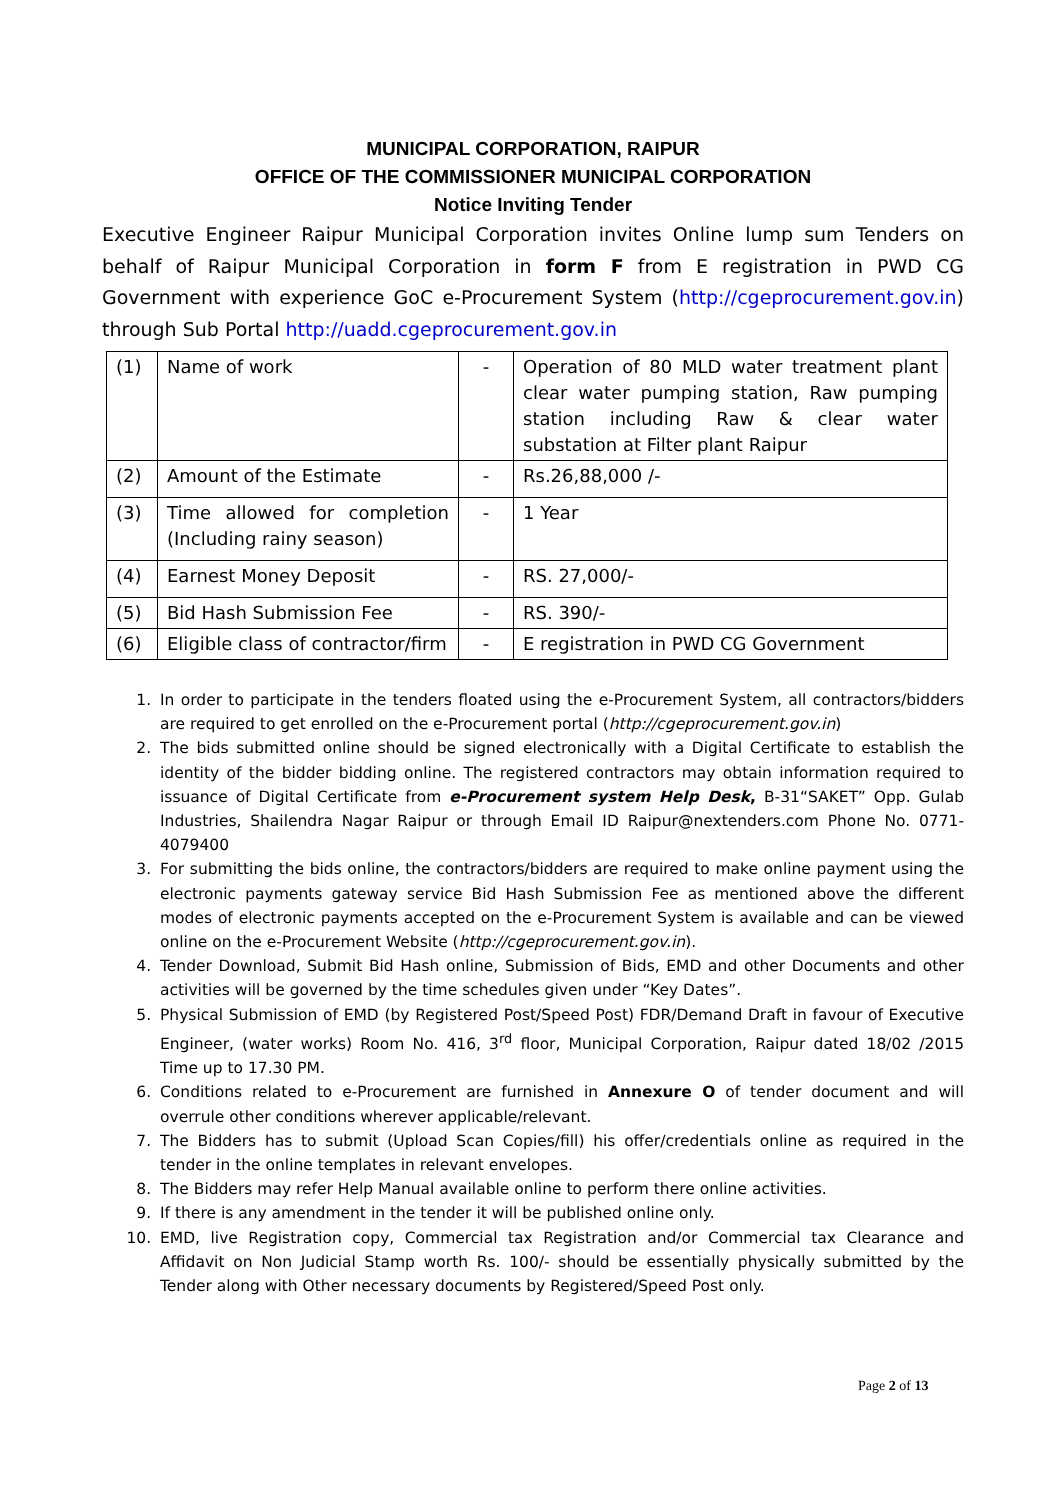MUNICIPAL CORPORATION, RAIPUR
OFFICE OF THE COMMISSIONER MUNICIPAL CORPORATION
Notice Inviting Tender
Executive Engineer Raipur Municipal Corporation invites Online lump sum Tenders on behalf of Raipur Municipal Corporation in form F from E registration in PWD CG Government with experience GoC e-Procurement System (http://cgeprocurement.gov.in) through Sub Portal http://uadd.cgeprocurement.gov.in
| (1) | Name of work | - | Operation of 80 MLD water treatment plant clear water pumping station, Raw pumping station including Raw & clear water substation at Filter plant Raipur |
| (2) | Amount of the Estimate | - | Rs.26,88,000 /- |
| (3) | Time allowed for completion (Including rainy season) | - | 1 Year |
| (4) | Earnest Money Deposit | - | RS. 27,000/- |
| (5) | Bid Hash Submission Fee | - | RS. 390/- |
| (6) | Eligible class of contractor/firm | - | E registration in PWD CG Government |
1. In order to participate in the tenders floated using the e-Procurement System, all contractors/bidders are required to get enrolled on the e-Procurement portal (http://cgeprocurement.gov.in)
2. The bids submitted online should be signed electronically with a Digital Certificate to establish the identity of the bidder bidding online. The registered contractors may obtain information required to issuance of Digital Certificate from e-Procurement system Help Desk, B-31“SAKET” Opp. Gulab Industries, Shailendra Nagar Raipur or through Email ID Raipur@nextenders.com Phone No. 0771-4079400
3. For submitting the bids online, the contractors/bidders are required to make online payment using the electronic payments gateway service Bid Hash Submission Fee as mentioned above the different modes of electronic payments accepted on the e-Procurement System is available and can be viewed online on the e-Procurement Website (http://cgeprocurement.gov.in).
4. Tender Download, Submit Bid Hash online, Submission of Bids, EMD and other Documents and other activities will be governed by the time schedules given under “Key Dates”.
5. Physical Submission of EMD (by Registered Post/Speed Post) FDR/Demand Draft in favour of Executive Engineer, (water works) Room No. 416, 3<sup>rd</sup> floor, Municipal Corporation, Raipur dated 18/02 /2015 Time up to 17.30 PM.
6. Conditions related to e-Procurement are furnished in Annexure O of tender document and will overrule other conditions wherever applicable/relevant.
7. The Bidders has to submit (Upload Scan Copies/fill) his offer/credentials online as required in the tender in the online templates in relevant envelopes.
8. The Bidders may refer Help Manual available online to perform there online activities.
9. If there is any amendment in the tender it will be published online only.
10. EMD, live Registration copy, Commercial tax Registration and/or Commercial tax Clearance and Affidavit on Non Judicial Stamp worth Rs. 100/- should be essentially physically submitted by the Tender along with Other necessary documents by Registered/Speed Post only.
Page 2 of 13